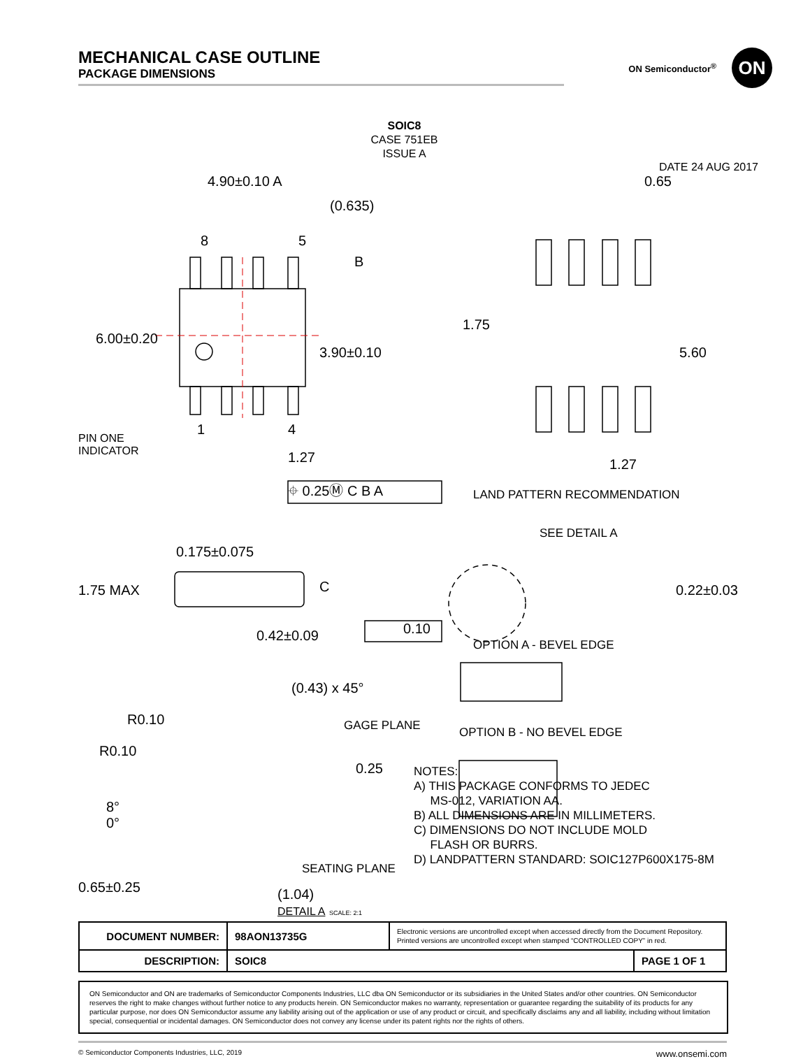MECHANICAL CASE OUTLINE
PACKAGE DIMENSIONS
ON Semiconductor<sup>®</sup>
ON
SOIC8
CASE 751EB
ISSUE A
DATE 24 AUG 2017
4.90±0.10 A
(0.635)
8 5
B
6.00±0.20
3.90±0.10
1 4
PIN ONE
INDICATOR 1.27
⌖ 0.25Ⓜ C B A
0.65
1.75
5.60
1.27
LAND PATTERN RECOMMENDATION
SEE DETAIL A
0.175±0.075
1.75 MAX C 0.22±0.03
0.42±0.09 0.10
OPTION A - BEVEL EDGE
OPTION B - NO BEVEL EDGE
(0.43) x 45°
R0.10 GAGE PLANE
R0.10
0.25
8°
0°
SEATING PLANE
NOTES:
A) THIS PACKAGE CONFORMS TO JEDEC
MS-012, VARIATION AA.
B) ALL DIMENSIONS ARE IN MILLIMETERS.
C) DIMENSIONS DO NOT INCLUDE MOLD
FLASH OR BURRS.
D) LANDPATTERN STANDARD: SOIC127P600X175-8M
0.65±0.25
(1.04)
DETAIL A SCALE: 2:1
| DOCUMENT NUMBER: | 98AON13735G | Electronic versions are uncontrolled except when accessed directly from the Document Repository. Printed versions are uncontrolled except when stamped “CONTROLLED COPY” in red. | |
| DESCRIPTION: | SOIC8 | | PAGE 1 OF 1 |
ON Semiconductor and ON are trademarks of Semiconductor Components Industries, LLC dba ON Semiconductor or its subsidiaries in the United States and/or other countries. ON Semiconductor reserves the right to make changes without further notice to any products herein. ON Semiconductor makes no warranty, representation or guarantee regarding the suitability of its products for any particular purpose, nor does ON Semiconductor assume any liability arising out of the application or use of any product or circuit, and specifically disclaims any and all liability, including without limitation special, consequential or incidental damages. ON Semiconductor does not convey any license under its patent rights nor the rights of others.
© Semiconductor Components Industries, LLC, 2019 www.onsemi.com